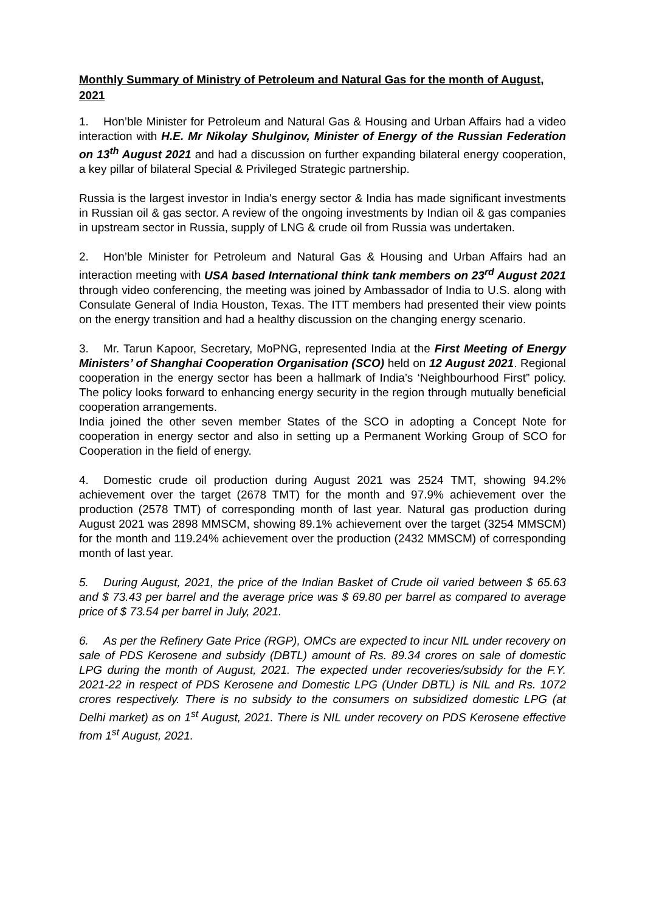Monthly Summary of Ministry of Petroleum and Natural Gas for the month of August, 2021
1. Hon’ble Minister for Petroleum and Natural Gas & Housing and Urban Affairs had a video interaction with H.E. Mr Nikolay Shulginov, Minister of Energy of the Russian Federation on 13<sup>th</sup> August 2021 and had a discussion on further expanding bilateral energy cooperation, a key pillar of bilateral Special & Privileged Strategic partnership.
Russia is the largest investor in India's energy sector & India has made significant investments in Russian oil & gas sector. A review of the ongoing investments by Indian oil & gas companies in upstream sector in Russia, supply of LNG & crude oil from Russia was undertaken.
2. Hon’ble Minister for Petroleum and Natural Gas & Housing and Urban Affairs had an interaction meeting with USA based International think tank members on 23<sup>rd</sup> August 2021 through video conferencing, the meeting was joined by Ambassador of India to U.S. along with Consulate General of India Houston, Texas. The ITT members had presented their view points on the energy transition and had a healthy discussion on the changing energy scenario.
3. Mr. Tarun Kapoor, Secretary, MoPNG, represented India at the First Meeting of Energy Ministers’ of Shanghai Cooperation Organisation (SCO) held on 12 August 2021. Regional cooperation in the energy sector has been a hallmark of India’s ‘Neighbourhood First” policy. The policy looks forward to enhancing energy security in the region through mutually beneficial cooperation arrangements.
India joined the other seven member States of the SCO in adopting a Concept Note for cooperation in energy sector and also in setting up a Permanent Working Group of SCO for Cooperation in the field of energy.
4. Domestic crude oil production during August 2021 was 2524 TMT, showing 94.2% achievement over the target (2678 TMT) for the month and 97.9% achievement over the production (2578 TMT) of corresponding month of last year. Natural gas production during August 2021 was 2898 MMSCM, showing 89.1% achievement over the target (3254 MMSCM) for the month and 119.24% achievement over the production (2432 MMSCM) of corresponding month of last year.
5. During August, 2021, the price of the Indian Basket of Crude oil varied between $ 65.63 and $ 73.43 per barrel and the average price was $ 69.80 per barrel as compared to average price of $ 73.54 per barrel in July, 2021.
6. As per the Refinery Gate Price (RGP), OMCs are expected to incur NIL under recovery on sale of PDS Kerosene and subsidy (DBTL) amount of Rs. 89.34 crores on sale of domestic LPG during the month of August, 2021. The expected under recoveries/subsidy for the F.Y. 2021-22 in respect of PDS Kerosene and Domestic LPG (Under DBTL) is NIL and Rs. 1072 crores respectively. There is no subsidy to the consumers on subsidized domestic LPG (at Delhi market) as on 1<sup>st</sup> August, 2021. There is NIL under recovery on PDS Kerosene effective from 1<sup>st</sup> August, 2021.